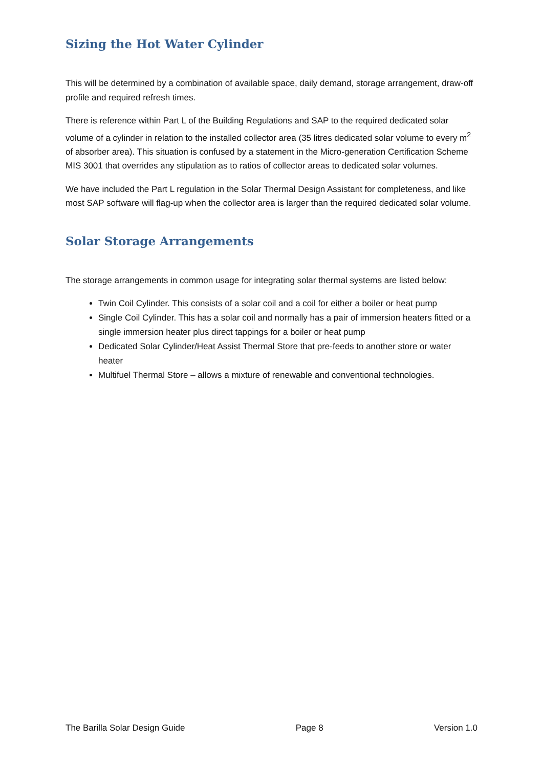Sizing the Hot Water Cylinder
This will be determined by a combination of available space, daily demand, storage arrangement, draw-off profile and required refresh times.
There is reference within Part L of the Building Regulations and SAP to the required dedicated solar volume of a cylinder in relation to the installed collector area (35 litres dedicated solar volume to every m<sup>2</sup> of absorber area). This situation is confused by a statement in the Micro-generation Certification Scheme MIS 3001 that overrides any stipulation as to ratios of collector areas to dedicated solar volumes.
We have included the Part L regulation in the Solar Thermal Design Assistant for completeness, and like most SAP software will flag-up when the collector area is larger than the required dedicated solar volume.
Solar Storage Arrangements
The storage arrangements in common usage for integrating solar thermal systems are listed below:
Twin Coil Cylinder. This consists of a solar coil and a coil for either a boiler or heat pump
Single Coil Cylinder. This has a solar coil and normally has a pair of immersion heaters fitted or a single immersion heater plus direct tappings for a boiler or heat pump
Dedicated Solar Cylinder/Heat Assist Thermal Store that pre-feeds to another store or water heater
Multifuel Thermal Store – allows a mixture of renewable and conventional technologies.
The Barilla Solar Design Guide Page 8 Version 1.0